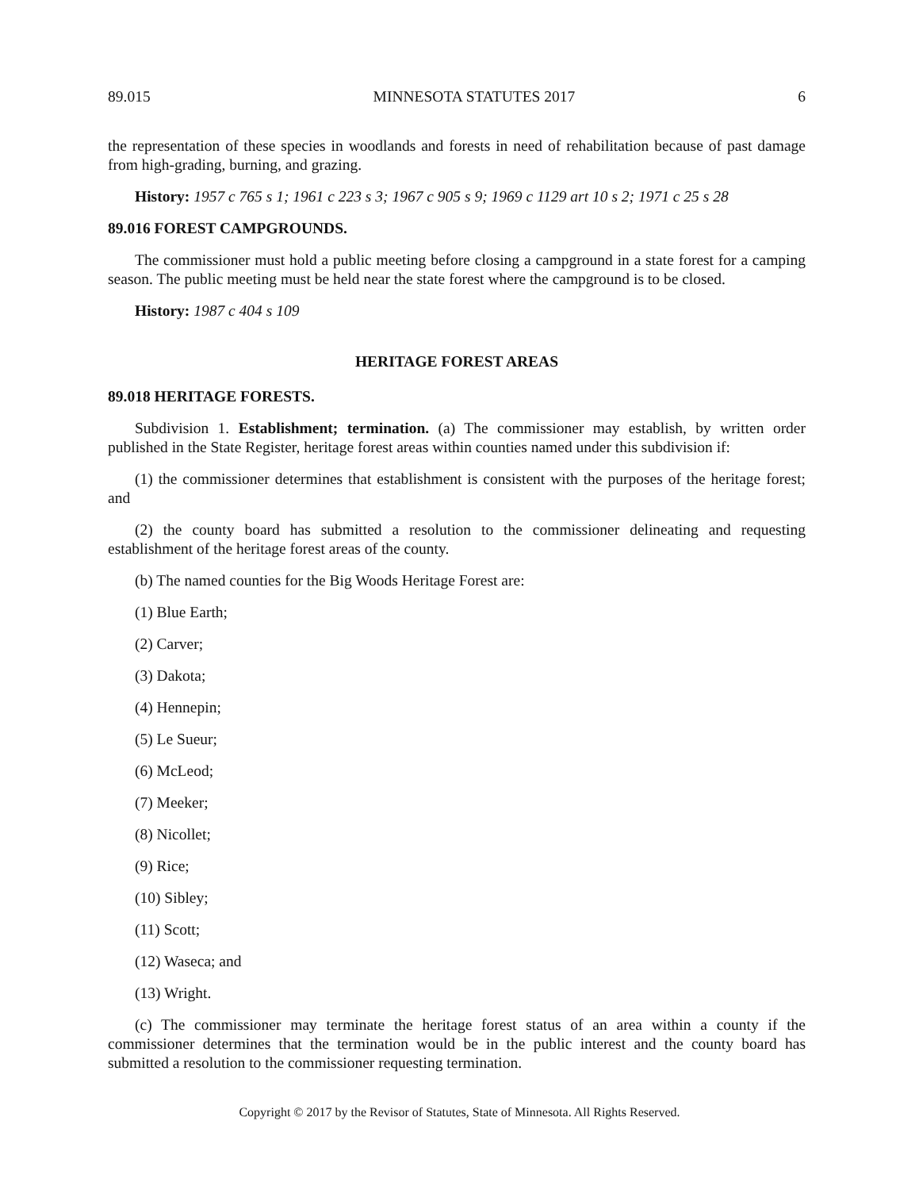89.015 MINNESOTA STATUTES 2017 6
the representation of these species in woodlands and forests in need of rehabilitation because of past damage from high-grading, burning, and grazing.
History: 1957 c 765 s 1; 1961 c 223 s 3; 1967 c 905 s 9; 1969 c 1129 art 10 s 2; 1971 c 25 s 28
89.016 FOREST CAMPGROUNDS.
The commissioner must hold a public meeting before closing a campground in a state forest for a camping season. The public meeting must be held near the state forest where the campground is to be closed.
History: 1987 c 404 s 109
HERITAGE FOREST AREAS
89.018 HERITAGE FORESTS.
Subdivision 1. Establishment; termination. (a) The commissioner may establish, by written order published in the State Register, heritage forest areas within counties named under this subdivision if:
(1) the commissioner determines that establishment is consistent with the purposes of the heritage forest; and
(2) the county board has submitted a resolution to the commissioner delineating and requesting establishment of the heritage forest areas of the county.
(b) The named counties for the Big Woods Heritage Forest are:
(1) Blue Earth;
(2) Carver;
(3) Dakota;
(4) Hennepin;
(5) Le Sueur;
(6) McLeod;
(7) Meeker;
(8) Nicollet;
(9) Rice;
(10) Sibley;
(11) Scott;
(12) Waseca; and
(13) Wright.
(c) The commissioner may terminate the heritage forest status of an area within a county if the commissioner determines that the termination would be in the public interest and the county board has submitted a resolution to the commissioner requesting termination.
Copyright © 2017 by the Revisor of Statutes, State of Minnesota. All Rights Reserved.